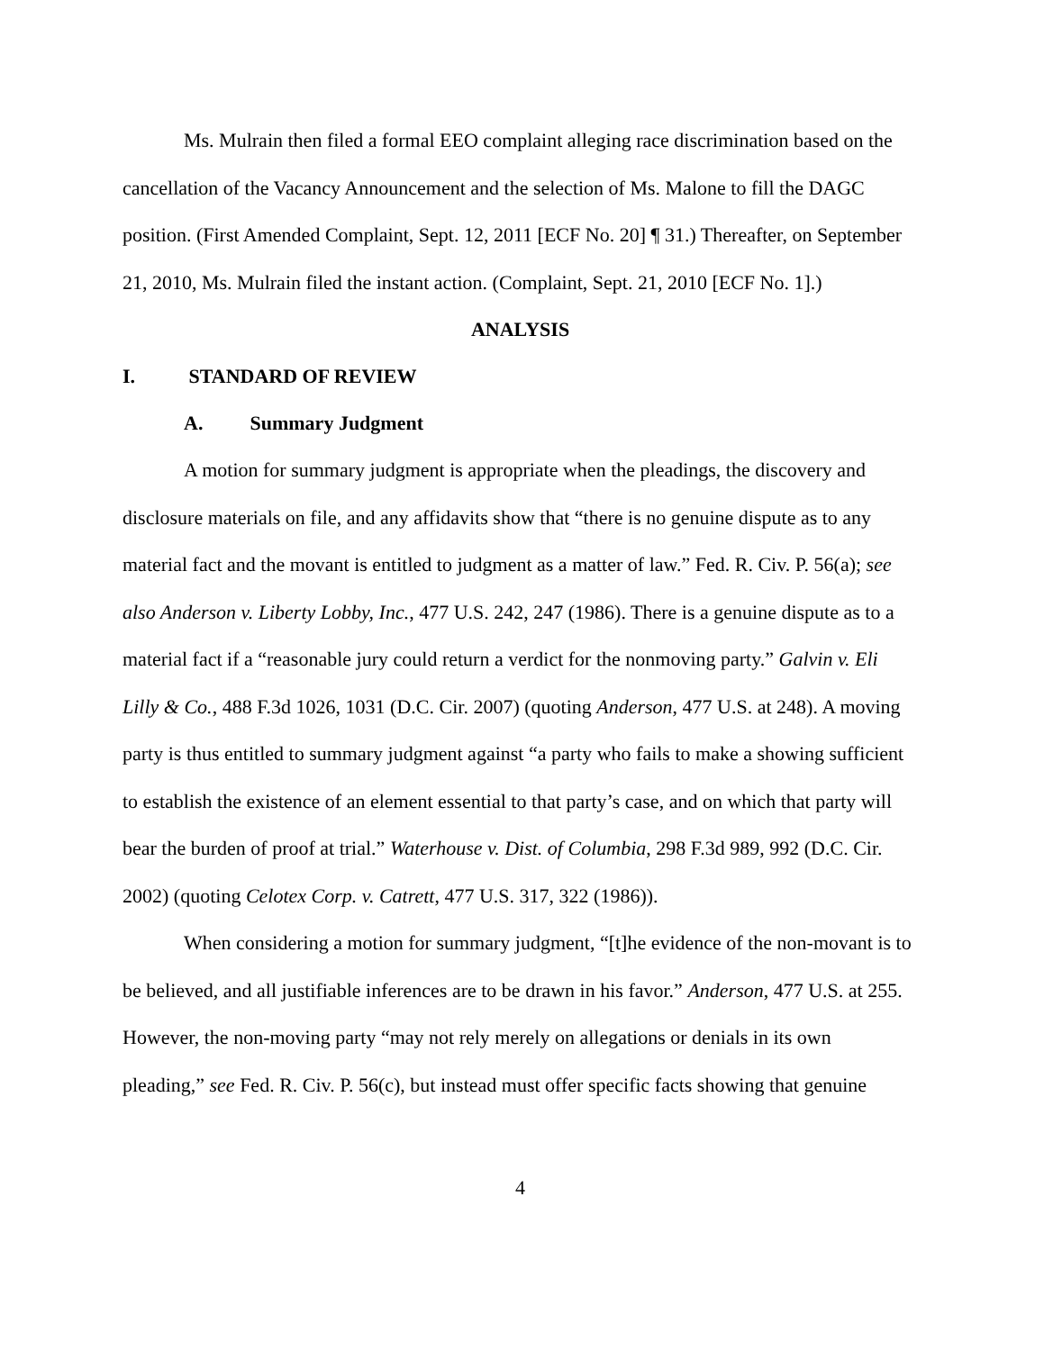Ms. Mulrain then filed a formal EEO complaint alleging race discrimination based on the cancellation of the Vacancy Announcement and the selection of Ms. Malone to fill the DAGC position. (First Amended Complaint, Sept. 12, 2011 [ECF No. 20] ¶ 31.) Thereafter, on September 21, 2010, Ms. Mulrain filed the instant action. (Complaint, Sept. 21, 2010 [ECF No. 1].)
ANALYSIS
I. STANDARD OF REVIEW
A. Summary Judgment
A motion for summary judgment is appropriate when the pleadings, the discovery and disclosure materials on file, and any affidavits show that “there is no genuine dispute as to any material fact and the movant is entitled to judgment as a matter of law.” Fed. R. Civ. P. 56(a); see also Anderson v. Liberty Lobby, Inc., 477 U.S. 242, 247 (1986). There is a genuine dispute as to a material fact if a “reasonable jury could return a verdict for the nonmoving party.” Galvin v. Eli Lilly & Co., 488 F.3d 1026, 1031 (D.C. Cir. 2007) (quoting Anderson, 477 U.S. at 248). A moving party is thus entitled to summary judgment against “a party who fails to make a showing sufficient to establish the existence of an element essential to that party’s case, and on which that party will bear the burden of proof at trial.” Waterhouse v. Dist. of Columbia, 298 F.3d 989, 992 (D.C. Cir. 2002) (quoting Celotex Corp. v. Catrett, 477 U.S. 317, 322 (1986)).
When considering a motion for summary judgment, “[t]he evidence of the non-movant is to be believed, and all justifiable inferences are to be drawn in his favor.” Anderson, 477 U.S. at 255. However, the non-moving party “may not rely merely on allegations or denials in its own pleading,” see Fed. R. Civ. P. 56(c), but instead must offer specific facts showing that genuine
4